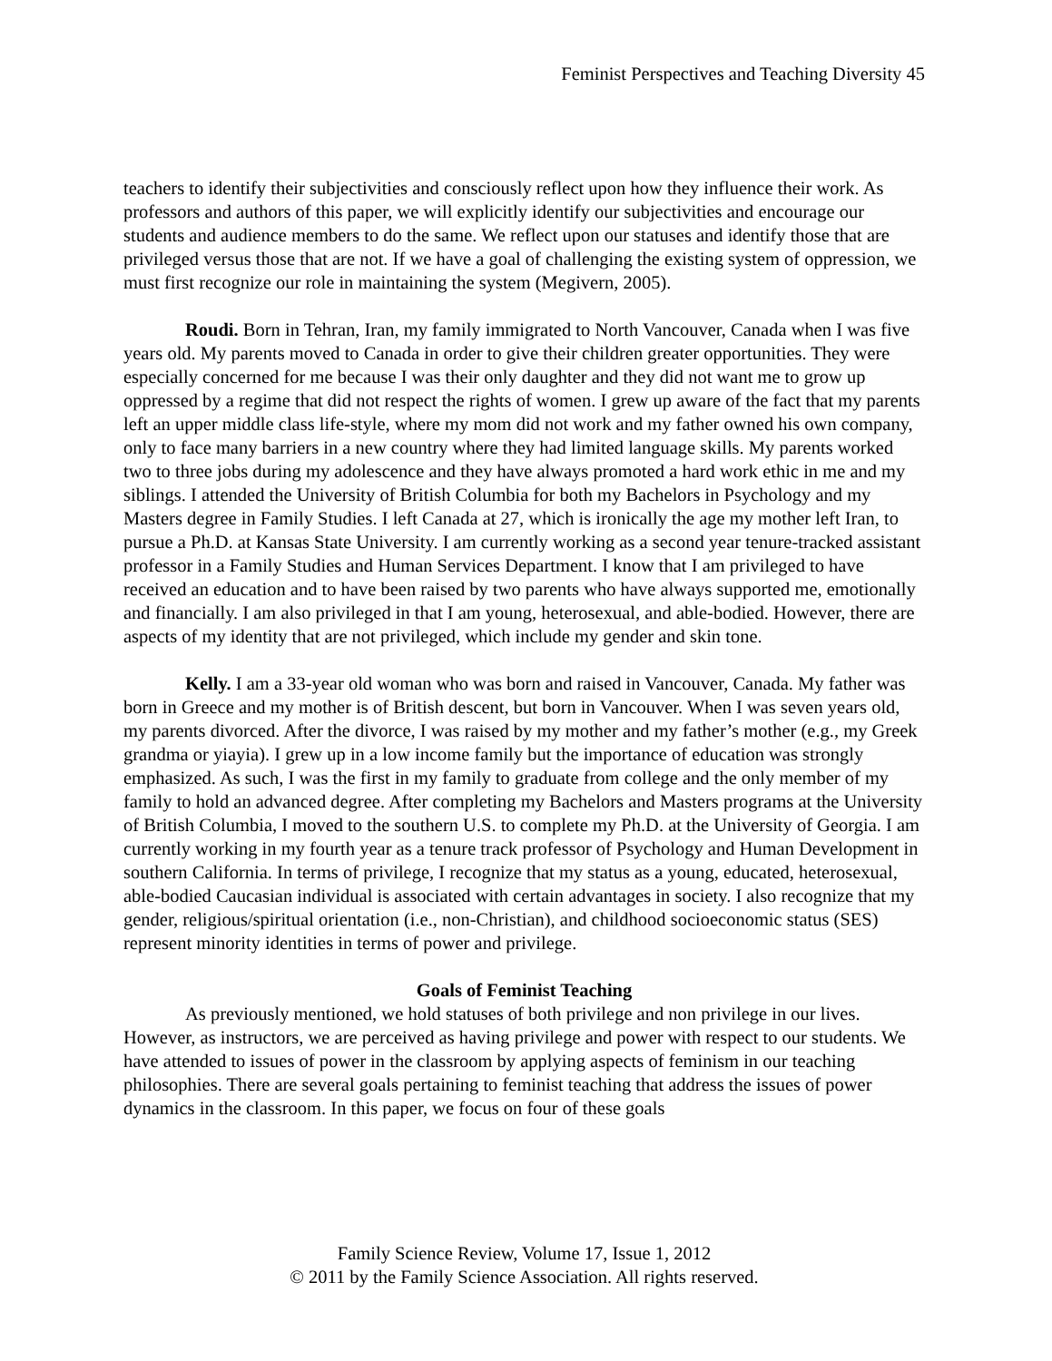Feminist Perspectives and Teaching Diversity 45
teachers to identify their subjectivities and consciously reflect upon how they influence their work. As professors and authors of this paper, we will explicitly identify our subjectivities and encourage our students and audience members to do the same. We reflect upon our statuses and identify those that are privileged versus those that are not. If we have a goal of challenging the existing system of oppression, we must first recognize our role in maintaining the system (Megivern, 2005).
Roudi. Born in Tehran, Iran, my family immigrated to North Vancouver, Canada when I was five years old. My parents moved to Canada in order to give their children greater opportunities. They were especially concerned for me because I was their only daughter and they did not want me to grow up oppressed by a regime that did not respect the rights of women. I grew up aware of the fact that my parents left an upper middle class life-style, where my mom did not work and my father owned his own company, only to face many barriers in a new country where they had limited language skills. My parents worked two to three jobs during my adolescence and they have always promoted a hard work ethic in me and my siblings. I attended the University of British Columbia for both my Bachelors in Psychology and my Masters degree in Family Studies. I left Canada at 27, which is ironically the age my mother left Iran, to pursue a Ph.D. at Kansas State University. I am currently working as a second year tenure-tracked assistant professor in a Family Studies and Human Services Department. I know that I am privileged to have received an education and to have been raised by two parents who have always supported me, emotionally and financially. I am also privileged in that I am young, heterosexual, and able-bodied. However, there are aspects of my identity that are not privileged, which include my gender and skin tone.
Kelly. I am a 33-year old woman who was born and raised in Vancouver, Canada. My father was born in Greece and my mother is of British descent, but born in Vancouver. When I was seven years old, my parents divorced. After the divorce, I was raised by my mother and my father’s mother (e.g., my Greek grandma or yiayia). I grew up in a low income family but the importance of education was strongly emphasized. As such, I was the first in my family to graduate from college and the only member of my family to hold an advanced degree. After completing my Bachelors and Masters programs at the University of British Columbia, I moved to the southern U.S. to complete my Ph.D. at the University of Georgia. I am currently working in my fourth year as a tenure track professor of Psychology and Human Development in southern California. In terms of privilege, I recognize that my status as a young, educated, heterosexual, able-bodied Caucasian individual is associated with certain advantages in society. I also recognize that my gender, religious/spiritual orientation (i.e., non-Christian), and childhood socioeconomic status (SES) represent minority identities in terms of power and privilege.
Goals of Feminist Teaching
As previously mentioned, we hold statuses of both privilege and non privilege in our lives. However, as instructors, we are perceived as having privilege and power with respect to our students. We have attended to issues of power in the classroom by applying aspects of feminism in our teaching philosophies. There are several goals pertaining to feminist teaching that address the issues of power dynamics in the classroom. In this paper, we focus on four of these goals
Family Science Review, Volume 17, Issue 1, 2012
© 2011 by the Family Science Association. All rights reserved.